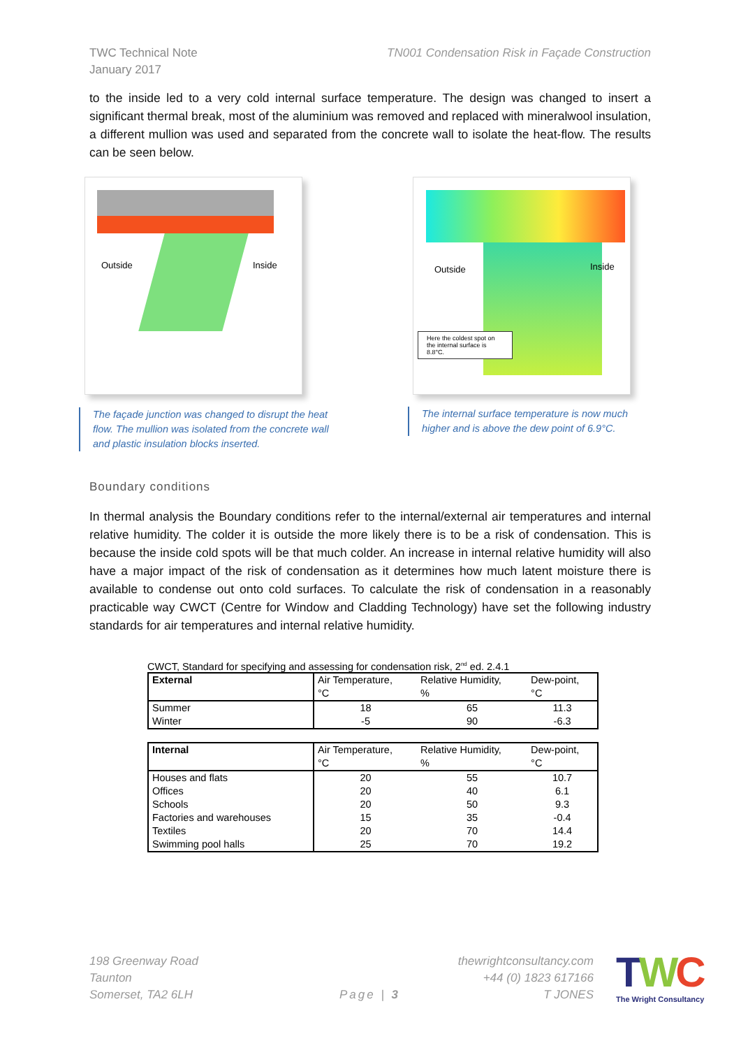TWC Technical Note
January 2017
TN001 Condensation Risk in Façade Construction
to the inside led to a very cold internal surface temperature. The design was changed to insert a significant thermal break, most of the aluminium was removed and replaced with mineralwool insulation, a different mullion was used and separated from the concrete wall to isolate the heat-flow. The results can be seen below.
Outside Inside
Outside Inside
Here the coldest spot on the internal surface is 8.8°C.
The façade junction was changed to disrupt the heat flow. The mullion was isolated from the concrete wall and plastic insulation blocks inserted.
The internal surface temperature is now much higher and is above the dew point of 6.9°C.
Boundary conditions
In thermal analysis the Boundary conditions refer to the internal/external air temperatures and internal relative humidity. The colder it is outside the more likely there is to be a risk of condensation. This is because the inside cold spots will be that much colder. An increase in internal relative humidity will also have a major impact of the risk of condensation as it determines how much latent moisture there is available to condense out onto cold surfaces. To calculate the risk of condensation in a reasonably practicable way CWCT (Centre for Window and Cladding Technology) have set the following industry standards for air temperatures and internal relative humidity.
CWCT, Standard for specifying and assessing for condensation risk, 2<sup>nd</sup> ed. 2.4.1
| External | Air Temperature, °C | Relative Humidity, % | Dew-point, °C |
| Summer | 18 | 65 | 11.3 |
| Winter | -5 | 90 | -6.3 |
| Internal | Air Temperature, °C | Relative Humidity, % | Dew-point, °C |
| Houses and flats | 20 | 55 | 10.7 |
| Offices | 20 | 40 | 6.1 |
| Schools | 20 | 50 | 9.3 |
| Factories and warehouses | 15 | 35 | -0.4 |
| Textiles | 20 | 70 | 14.4 |
| Swimming pool halls | 25 | 70 | 19.2 |
198 Greenway Road
Taunton
Somerset, TA2 6LH
Page | 3
thewrightconsultancy.com
+44 (0) 1823 617166
T JONES
TWC
The Wright Consultancy